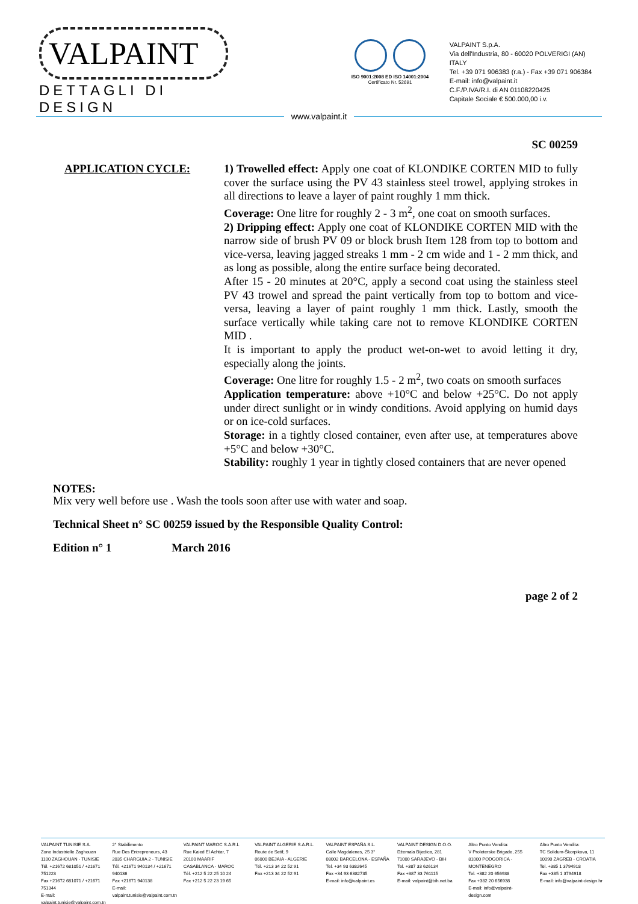VALPAINT
DETTAGLI DI DESIGN
ISO 9001:2008 ED ISO 14001:2004
Certificato Nr. 52691
VALPAINT S.p.A.
Via dell'Industria, 80 - 60020 POLVERIGI (AN) ITALY
Tel. +39 071 906383 (r.a.) - Fax +39 071 906384
E-mail: info@valpaint.it
C.F./P.IVA/R.I. di AN 01108220425
Capitale Sociale € 500.000,00 i.v.
www.valpaint.it
SC 00259
APPLICATION CYCLE: 1) Trowelled effect: Apply one coat of KLONDIKE CORTEN MID to fully cover the surface using the PV 43 stainless steel trowel, applying strokes in all directions to leave a layer of paint roughly 1 mm thick.
Coverage: One litre for roughly 2 - 3 m<sup>2</sup>, one coat on smooth surfaces.
2) Dripping effect: Apply one coat of KLONDIKE CORTEN MID with the narrow side of brush PV 09 or block brush Item 128 from top to bottom and vice-versa, leaving jagged streaks 1 mm - 2 cm wide and 1 - 2 mm thick, and as long as possible, along the entire surface being decorated.
After 15 - 20 minutes at 20°C, apply a second coat using the stainless steel PV 43 trowel and spread the paint vertically from top to bottom and vice-versa, leaving a layer of paint roughly 1 mm thick. Lastly, smooth the surface vertically while taking care not to remove KLONDIKE CORTEN MID .
It is important to apply the product wet-on-wet to avoid letting it dry, especially along the joints.
Coverage: One litre for roughly 1.5 - 2 m<sup>2</sup>, two coats on smooth surfaces
Application temperature: above +10°C and below +25°C. Do not apply under direct sunlight or in windy conditions. Avoid applying on humid days or on ice-cold surfaces.
Storage: in a tightly closed container, even after use, at temperatures above +5°C and below +30°C.
Stability: roughly 1 year in tightly closed containers that are never opened
NOTES:
Mix very well before use . Wash the tools soon after use with water and soap.
Technical Sheet n° SC 00259 issued by the Responsible Quality Control:
Edition n° 1 March 2016
page 2 of 2
VALPAINT TUNISIE S.A.
Zone Industrielle Zaghouan
1100 ZAGHOUAN - TUNISIE
Tél. +21672 681051 / +21671 751223
Fax +21672 681071 / +21671 751344
E-mail: valpaint.tunisie@valpaint.com.tn
2° Stabilimento
Rue Des Entrepreneurs, 43
2035 CHARGUIA 2 - TUNISIE
Tél. +21671 940134 / +21671 940136
Fax +21671 940138
E-mail: valpaint.tunisie@valpaint.com.tn
VALPAINT MAROC S.A.R.L
Rue Kaied El Achtar, 7
20100 MAARIF
CASABLANCA - MAROC
Tél. +212 5 22 25 10 24
Fax +212 5 22 23 19 65
VALPAINT ALGERIE S.A.R.L.
Route de Setif, 9
06000 BEJAIA - ALGERIE
Tél. +213 34 22 52 91
Fax +213 34 22 52 91
VALPAINT ESPAÑA S.L.
Calle Magdalenes, 25 3°
08002 BARCELONA - ESPAÑA
Tel. +34 93 6382645
Fax +34 93 6382735
E-mail: info@valpaint.es
VALPAINT DESIGN D.O.O.
Džemala Bijedica, 281
71000 SARAJEVO - BiH
Tel. +387 33 626134
Fax +387 33 761115
E-mail: valpaint@bih.net.ba
Altro Punto Vendita:
V Proleterske Brigade, 255
81000 PODGORICA - MONTENEGRO
Tel. +382 20 656938
Fax +382 20 656938
E-mail: info@valpaint-design.com
Altro Punto Vendita:
TC Solidum-Škorpikova, 11
10090 ZAGREB - CROATIA
Tel. +385 1 3794918
Fax +385 1 3794918
E-mail: info@valpaint-design.hr